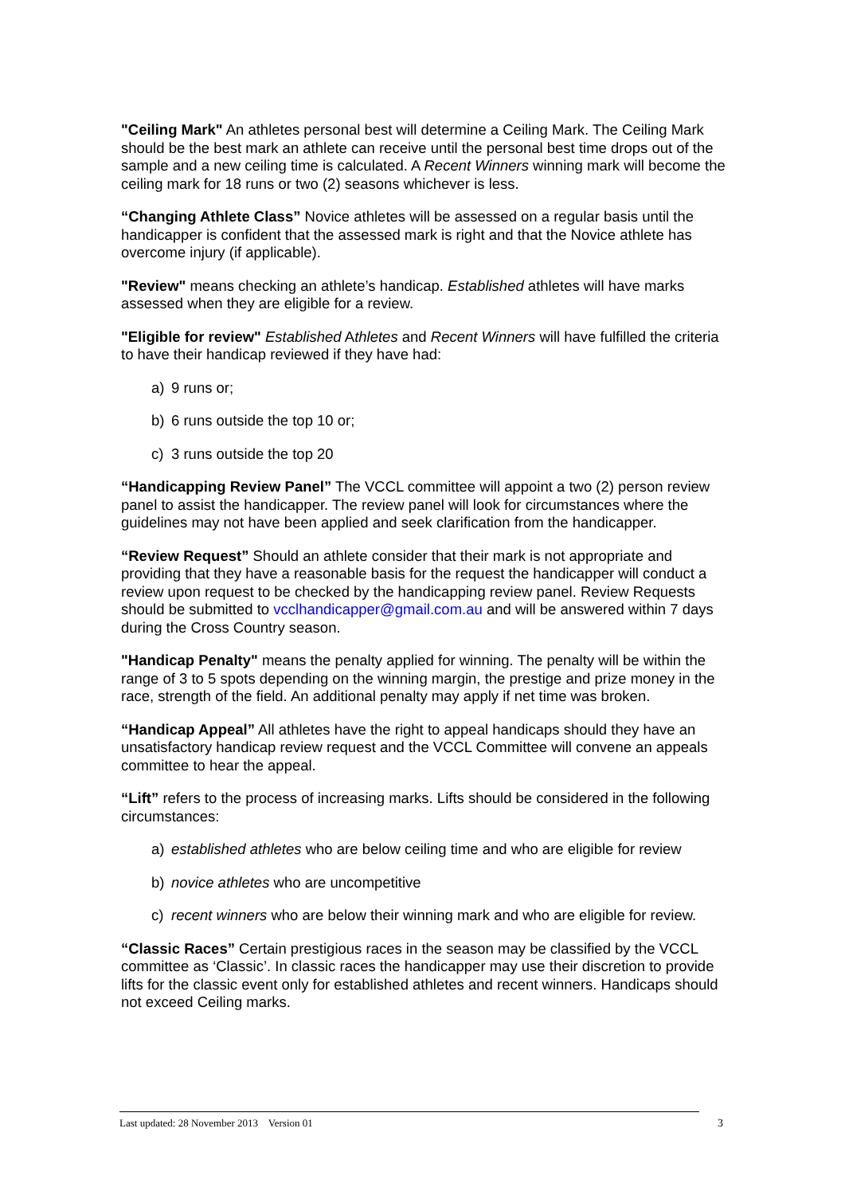"Ceiling Mark" An athletes personal best will determine a Ceiling Mark. The Ceiling Mark should be the best mark an athlete can receive until the personal best time drops out of the sample and a new ceiling time is calculated. A Recent Winners winning mark will become the ceiling mark for 18 runs or two (2) seasons whichever is less.
“Changing Athlete Class” Novice athletes will be assessed on a regular basis until the handicapper is confident that the assessed mark is right and that the Novice athlete has overcome injury (if applicable).
"Review" means checking an athlete’s handicap. Established athletes will have marks assessed when they are eligible for a review.
"Eligible for review" Established Athletes and Recent Winners will have fulfilled the criteria to have their handicap reviewed if they have had:
a) 9 runs or;
b) 6 runs outside the top 10 or;
c) 3 runs outside the top 20
“Handicapping Review Panel” The VCCL committee will appoint a two (2) person review panel to assist the handicapper. The review panel will look for circumstances where the guidelines may not have been applied and seek clarification from the handicapper.
“Review Request” Should an athlete consider that their mark is not appropriate and providing that they have a reasonable basis for the request the handicapper will conduct a review upon request to be checked by the handicapping review panel. Review Requests should be submitted to vcclhandicapper@gmail.com.au and will be answered within 7 days during the Cross Country season.
"Handicap Penalty" means the penalty applied for winning. The penalty will be within the range of 3 to 5 spots depending on the winning margin, the prestige and prize money in the race, strength of the field. An additional penalty may apply if net time was broken.
“Handicap Appeal” All athletes have the right to appeal handicaps should they have an unsatisfactory handicap review request and the VCCL Committee will convene an appeals committee to hear the appeal.
“Lift” refers to the process of increasing marks. Lifts should be considered in the following circumstances:
a) established athletes who are below ceiling time and who are eligible for review
b) novice athletes who are uncompetitive
c) recent winners who are below their winning mark and who are eligible for review.
“Classic Races” Certain prestigious races in the season may be classified by the VCCL committee as ‘Classic’. In classic races the handicapper may use their discretion to provide lifts for the classic event only for established athletes and recent winners. Handicaps should not exceed Ceiling marks.
Last updated: 28 November 2013 Version 01 3